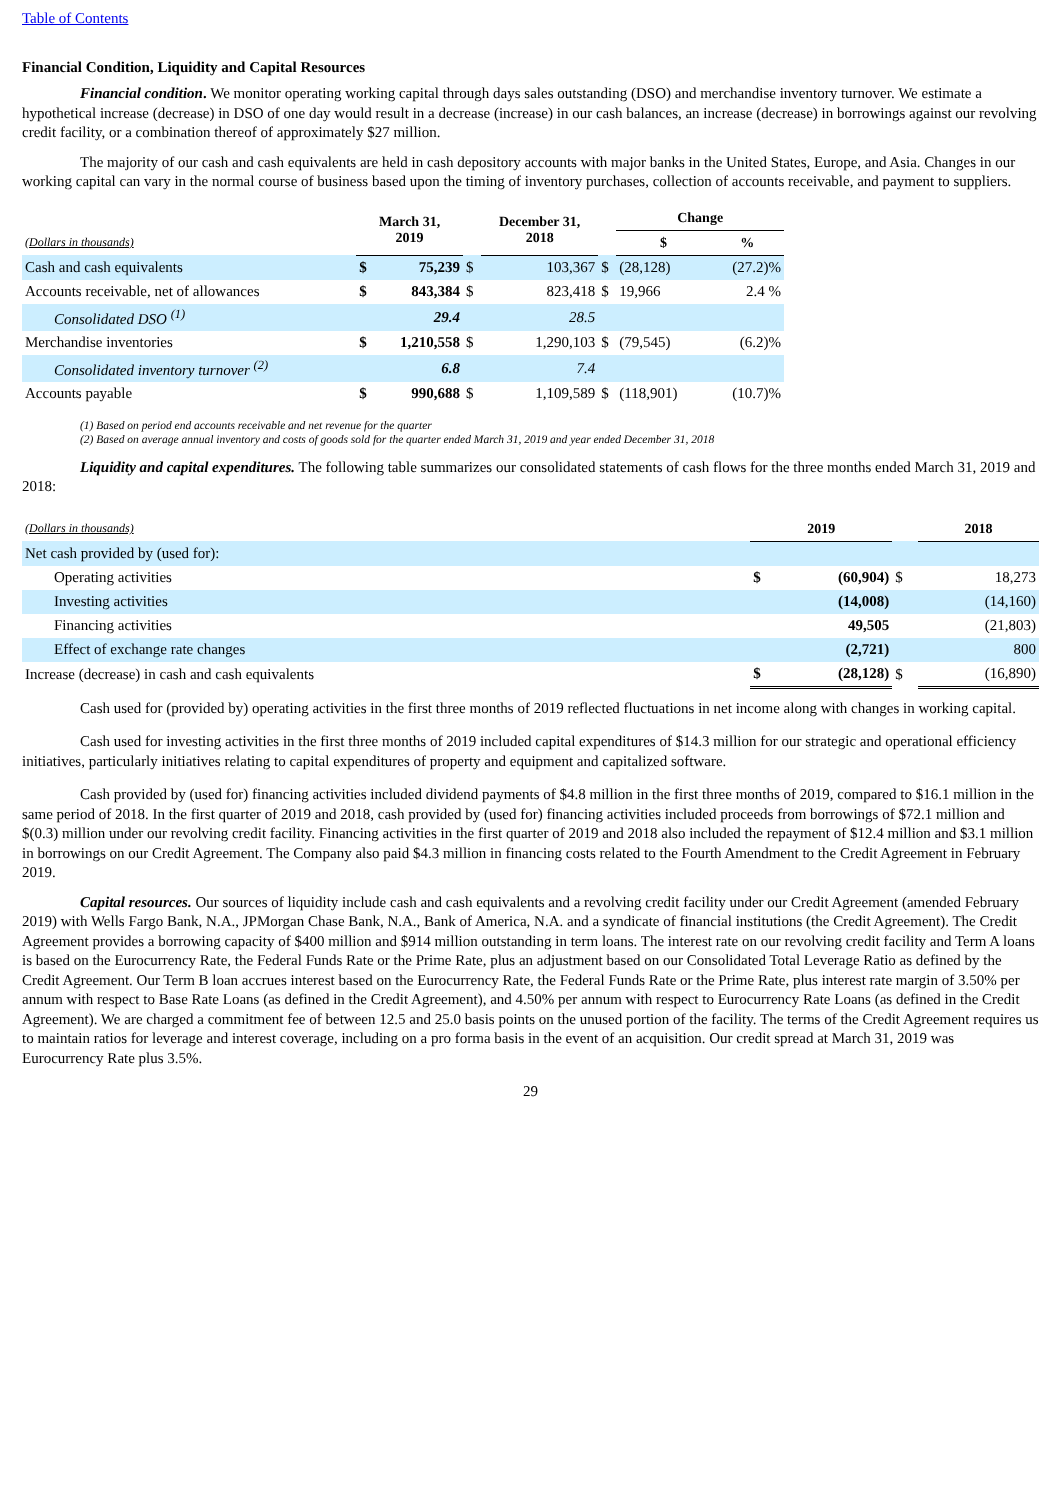Table of Contents
Financial Condition, Liquidity and Capital Resources
Financial condition. We monitor operating working capital through days sales outstanding (DSO) and merchandise inventory turnover. We estimate a hypothetical increase (decrease) in DSO of one day would result in a decrease (increase) in our cash balances, an increase (decrease) in borrowings against our revolving credit facility, or a combination thereof of approximately $27 million.
The majority of our cash and cash equivalents are held in cash depository accounts with major banks in the United States, Europe, and Asia. Changes in our working capital can vary in the normal course of business based upon the timing of inventory purchases, collection of accounts receivable, and payment to suppliers.
| | March 31, 2019 | | | December 31, 2018 | | | Change | | |
| (Dollars in thousands) | | | | | | | $ | | % |
| Cash and cash equivalents | $ | 75,239 | $ | | 103,367 | $ | (28,128) | | (27.2)% |
| Accounts receivable, net of allowances | $ | 843,384 | $ | | 823,418 | $ | 19,966 | | 2.4 % |
| Consolidated DSO <sup>(1)</sup> | | 29.4 | | | 28.5 | | | | |
| Merchandise inventories | $ | 1,210,558 | $ | | 1,290,103 | $ | (79,545) | | (6.2)% |
| Consolidated inventory turnover <sup>(2)</sup> | | 6.8 | | | 7.4 | | | | |
| Accounts payable | $ | 990,688 | $ | | 1,109,589 | $ | (118,901) | | (10.7)% |
(1) Based on period end accounts receivable and net revenue for the quarter
(2) Based on average annual inventory and costs of goods sold for the quarter ended March 31, 2019 and year ended December 31, 2018
Liquidity and capital expenditures. The following table summarizes our consolidated statements of cash flows for the three months ended March 31, 2019 and 2018:
| (Dollars in thousands) | 2019 | | | 2018 | |
| Net cash provided by (used for): | | | | | |
| Operating activities | $ | (60,904) | $ | | 18,273 |
| Investing activities | | (14,008) | | | (14,160) |
| Financing activities | | 49,505 | | | (21,803) |
| Effect of exchange rate changes | | (2,721) | | | 800 |
| Increase (decrease) in cash and cash equivalents | $ | (28,128) | $ | | (16,890) |
Cash used for (provided by) operating activities in the first three months of 2019 reflected fluctuations in net income along with changes in working capital.
Cash used for investing activities in the first three months of 2019 included capital expenditures of $14.3 million for our strategic and operational efficiency initiatives, particularly initiatives relating to capital expenditures of property and equipment and capitalized software.
Cash provided by (used for) financing activities included dividend payments of $4.8 million in the first three months of 2019, compared to $16.1 million in the same period of 2018. In the first quarter of 2019 and 2018, cash provided by (used for) financing activities included proceeds from borrowings of $72.1 million and $(0.3) million under our revolving credit facility. Financing activities in the first quarter of 2019 and 2018 also included the repayment of $12.4 million and $3.1 million in borrowings on our Credit Agreement. The Company also paid $4.3 million in financing costs related to the Fourth Amendment to the Credit Agreement in February 2019.
Capital resources. Our sources of liquidity include cash and cash equivalents and a revolving credit facility under our Credit Agreement (amended February 2019) with Wells Fargo Bank, N.A., JPMorgan Chase Bank, N.A., Bank of America, N.A. and a syndicate of financial institutions (the Credit Agreement). The Credit Agreement provides a borrowing capacity of $400 million and $914 million outstanding in term loans. The interest rate on our revolving credit facility and Term A loans is based on the Eurocurrency Rate, the Federal Funds Rate or the Prime Rate, plus an adjustment based on our Consolidated Total Leverage Ratio as defined by the Credit Agreement. Our Term B loan accrues interest based on the Eurocurrency Rate, the Federal Funds Rate or the Prime Rate, plus interest rate margin of 3.50% per annum with respect to Base Rate Loans (as defined in the Credit Agreement), and 4.50% per annum with respect to Eurocurrency Rate Loans (as defined in the Credit Agreement). We are charged a commitment fee of between 12.5 and 25.0 basis points on the unused portion of the facility. The terms of the Credit Agreement requires us to maintain ratios for leverage and interest coverage, including on a pro forma basis in the event of an acquisition. Our credit spread at March 31, 2019 was Eurocurrency Rate plus 3.5%.
29